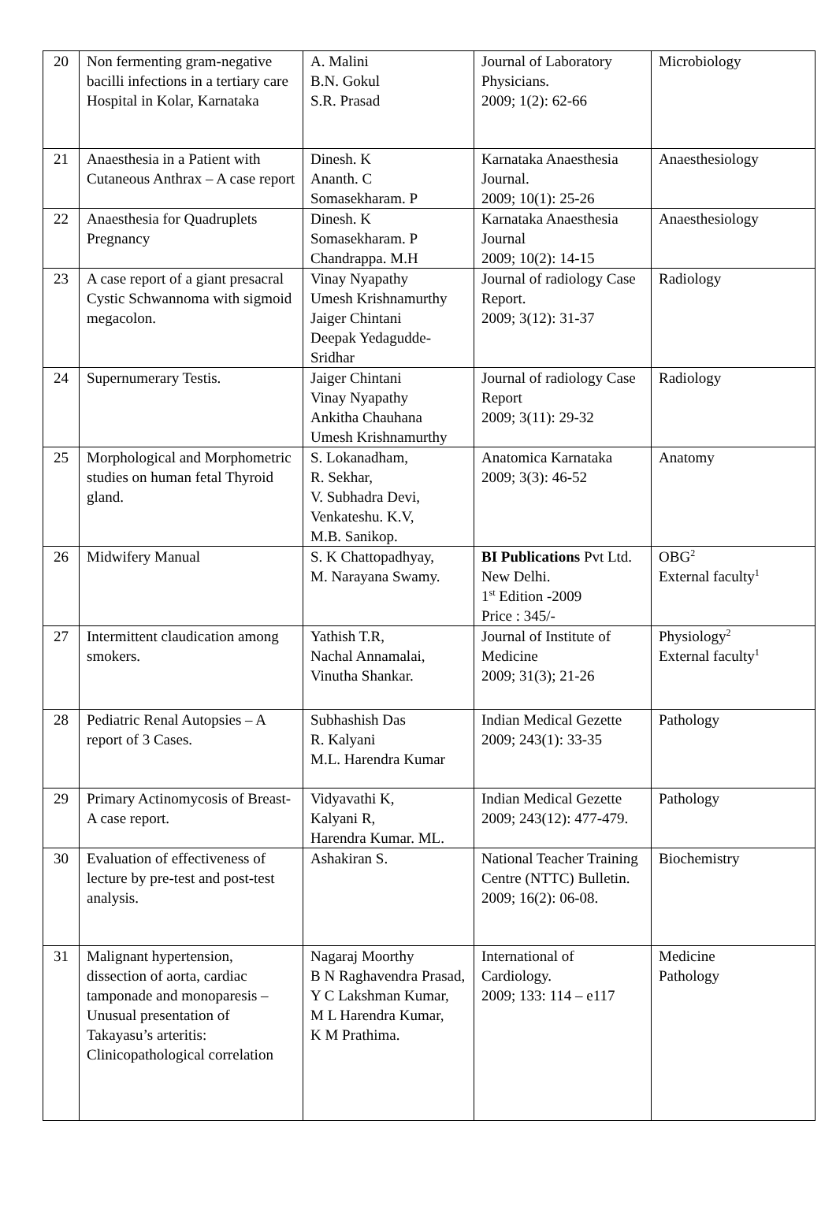| 20 | Non fermenting gram-negative bacilli infections in a tertiary care Hospital in Kolar, Karnataka | A. Malini B.N. Gokul S.R. Prasad | Journal of Laboratory Physicians. 2009; 1(2): 62-66 | Microbiology |
| 21 | Anaesthesia in a Patient with Cutaneous Anthrax – A case report | Dinesh. K Ananth. C Somasekharam. P | Karnataka Anaesthesia Journal. 2009; 10(1): 25-26 | Anaesthesiology |
| 22 | Anaesthesia for Quadruplets Pregnancy | Dinesh. K Somasekharam. P Chandrappa. M.H | Karnataka Anaesthesia Journal 2009; 10(2): 14-15 | Anaesthesiology |
| 23 | A case report of a giant presacral Cystic Schwannoma with sigmoid megacolon. | Vinay Nyapathy Umesh Krishnamurthy Jaiger Chintani Deepak Yedagudde-Sridhar | Journal of radiology Case Report. 2009; 3(12): 31-37 | Radiology |
| 24 | Supernumerary Testis. | Jaiger Chintani Vinay Nyapathy Ankitha Chauhana Umesh Krishnamurthy | Journal of radiology Case Report 2009; 3(11): 29-32 | Radiology |
| 25 | Morphological and Morphometric studies on human fetal Thyroid gland. | S. Lokanadham, R. Sekhar, V. Subhadra Devi, Venkateshu. K.V, M.B. Sanikop. | Anatomica Karnataka 2009; 3(3): 46-52 | Anatomy |
| 26 | Midwifery Manual | S. K Chattopadhyay, M. Narayana Swamy. | BI Publications Pvt Ltd. New Delhi. 1<sup>st</sup> Edition -2009 Price : 345/- | OBG<sup>2</sup> External faculty<sup>1</sup> |
| 27 | Intermittent claudication among smokers. | Yathish T.R, Nachal Annamalai, Vinutha Shankar. | Journal of Institute of Medicine 2009; 31(3); 21-26 | Physiology<sup>2</sup> External faculty<sup>1</sup> |
| 28 | Pediatric Renal Autopsies – A report of 3 Cases. | Subhashish Das R. Kalyani M.L. Harendra Kumar | Indian Medical Gezette 2009; 243(1): 33-35 | Pathology |
| 29 | Primary Actinomycosis of Breast- A case report. | Vidyavathi K, Kalyani R, Harendra Kumar. ML. | Indian Medical Gezette 2009; 243(12): 477-479. | Pathology |
| 30 | Evaluation of effectiveness of lecture by pre-test and post-test analysis. | Ashakiran S. | National Teacher Training Centre (NTTC) Bulletin. 2009; 16(2): 06-08. | Biochemistry |
| 31 | Malignant hypertension, dissection of aorta, cardiac tamponade and monoparesis – Unusual presentation of Takayasu’s arteritis: Clinicopathological correlation | Nagaraj Moorthy B N Raghavendra Prasad, Y C Lakshman Kumar, M L Harendra Kumar, K M Prathima. | International of Cardiology. 2009; 133: 114 – e117 | Medicine Pathology |